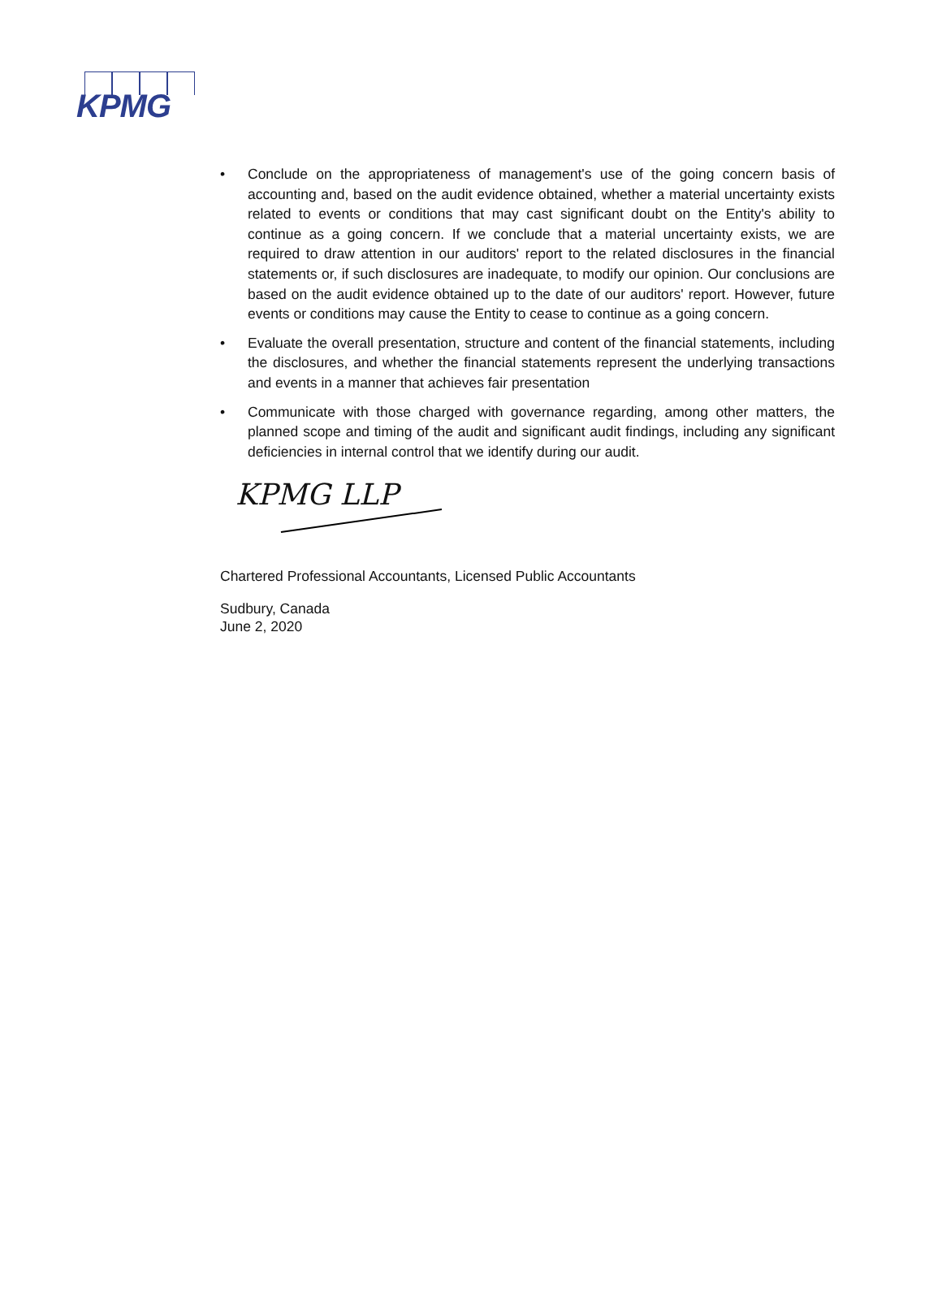KPMG
• Conclude on the appropriateness of management's use of the going concern basis of accounting and, based on the audit evidence obtained, whether a material uncertainty exists related to events or conditions that may cast significant doubt on the Entity's ability to continue as a going concern. If we conclude that a material uncertainty exists, we are required to draw attention in our auditors' report to the related disclosures in the financial statements or, if such disclosures are inadequate, to modify our opinion. Our conclusions are based on the audit evidence obtained up to the date of our auditors' report. However, future events or conditions may cause the Entity to cease to continue as a going concern.
• Evaluate the overall presentation, structure and content of the financial statements, including the disclosures, and whether the financial statements represent the underlying transactions and events in a manner that achieves fair presentation
• Communicate with those charged with governance regarding, among other matters, the planned scope and timing of the audit and significant audit findings, including any significant deficiencies in internal control that we identify during our audit.
KPMG LLP
Chartered Professional Accountants, Licensed Public Accountants
Sudbury, Canada
June 2, 2020